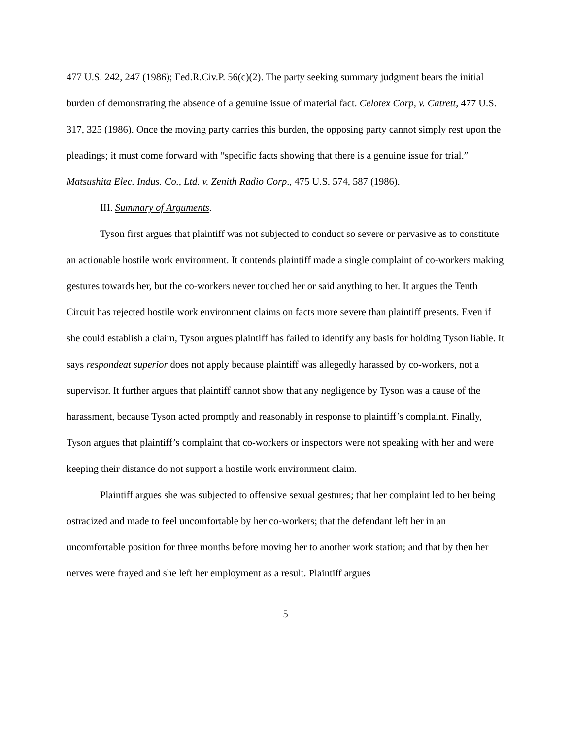477 U.S. 242, 247 (1986); Fed.R.Civ.P. 56(c)(2). The party seeking summary judgment bears the initial burden of demonstrating the absence of a genuine issue of material fact. Celotex Corp, v. Catrett, 477 U.S. 317, 325 (1986). Once the moving party carries this burden, the opposing party cannot simply rest upon the pleadings; it must come forward with “specific facts showing that there is a genuine issue for trial.” Matsushita Elec. Indus. Co., Ltd. v. Zenith Radio Corp., 475 U.S. 574, 587 (1986).
III. Summary of Arguments.
Tyson first argues that plaintiff was not subjected to conduct so severe or pervasive as to constitute an actionable hostile work environment. It contends plaintiff made a single complaint of co-workers making gestures towards her, but the co-workers never touched her or said anything to her. It argues the Tenth Circuit has rejected hostile work environment claims on facts more severe than plaintiff presents. Even if she could establish a claim, Tyson argues plaintiff has failed to identify any basis for holding Tyson liable. It says respondeat superior does not apply because plaintiff was allegedly harassed by co-workers, not a supervisor. It further argues that plaintiff cannot show that any negligence by Tyson was a cause of the harassment, because Tyson acted promptly and reasonably in response to plaintiff’s complaint. Finally, Tyson argues that plaintiff’s complaint that co-workers or inspectors were not speaking with her and were keeping their distance do not support a hostile work environment claim.
Plaintiff argues she was subjected to offensive sexual gestures; that her complaint led to her being ostracized and made to feel uncomfortable by her co-workers; that the defendant left her in an uncomfortable position for three months before moving her to another work station; and that by then her nerves were frayed and she left her employment as a result. Plaintiff argues
5